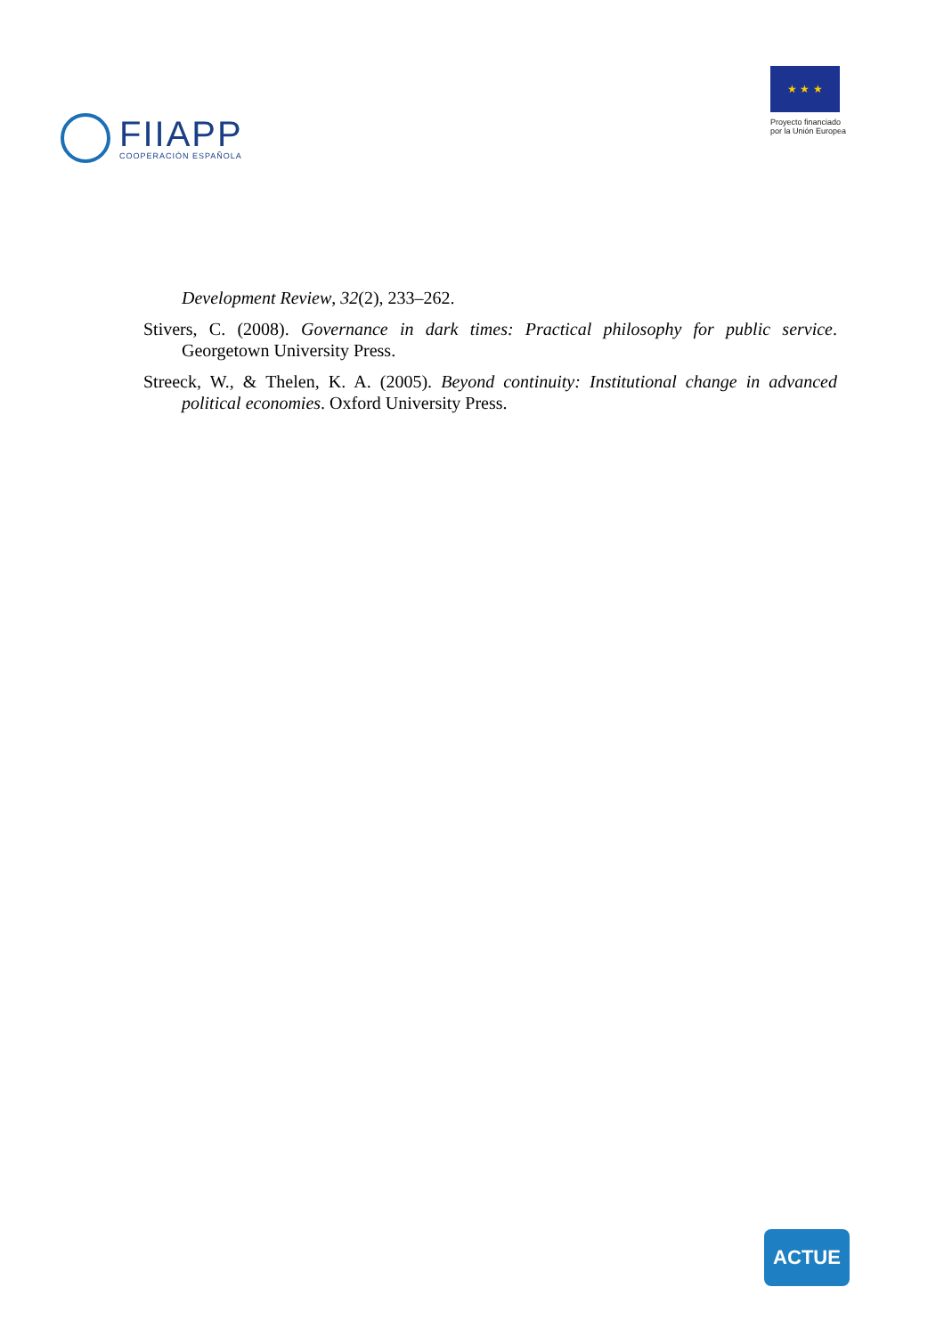FIIAPP
COOPERACIÓN ESPAÑOLA
★ ★ ★
Proyecto financiado
por la Unión Europea
Development Review, 32(2), 233–262.
Stivers, C. (2008). Governance in dark times: Practical philosophy for public service. Georgetown University Press.
Streeck, W., & Thelen, K. A. (2005). Beyond continuity: Institutional change in advanced political economies. Oxford University Press.
ACTUE